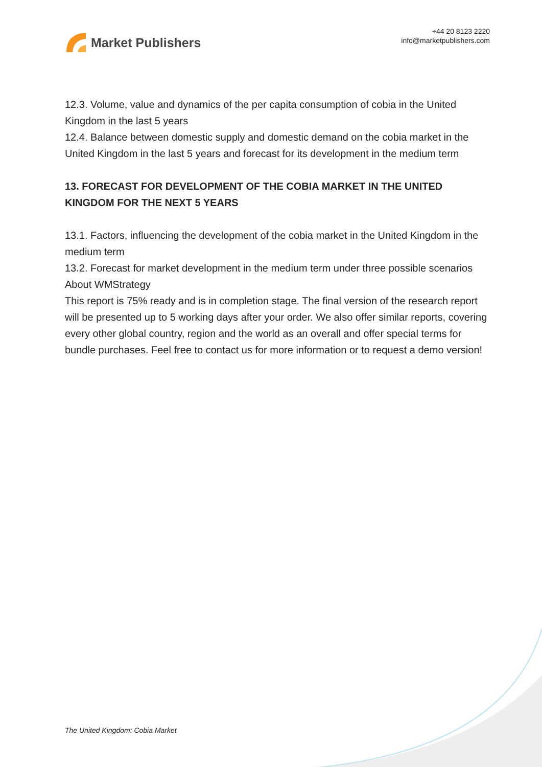Market Publishers
+44 20 8123 2220
info@marketpublishers.com
12.3. Volume, value and dynamics of the per capita consumption of cobia in the United Kingdom in the last 5 years
12.4. Balance between domestic supply and domestic demand on the cobia market in the United Kingdom in the last 5 years and forecast for its development in the medium term
13. FORECAST FOR DEVELOPMENT OF THE COBIA MARKET IN THE UNITED KINGDOM FOR THE NEXT 5 YEARS
13.1. Factors, influencing the development of the cobia market in the United Kingdom in the medium term
13.2. Forecast for market development in the medium term under three possible scenarios
About WMStrategy
This report is 75% ready and is in completion stage. The final version of the research report will be presented up to 5 working days after your order. We also offer similar reports, covering every other global country, region and the world as an overall and offer special terms for bundle purchases. Feel free to contact us for more information or to request a demo version!
The United Kingdom: Cobia Market